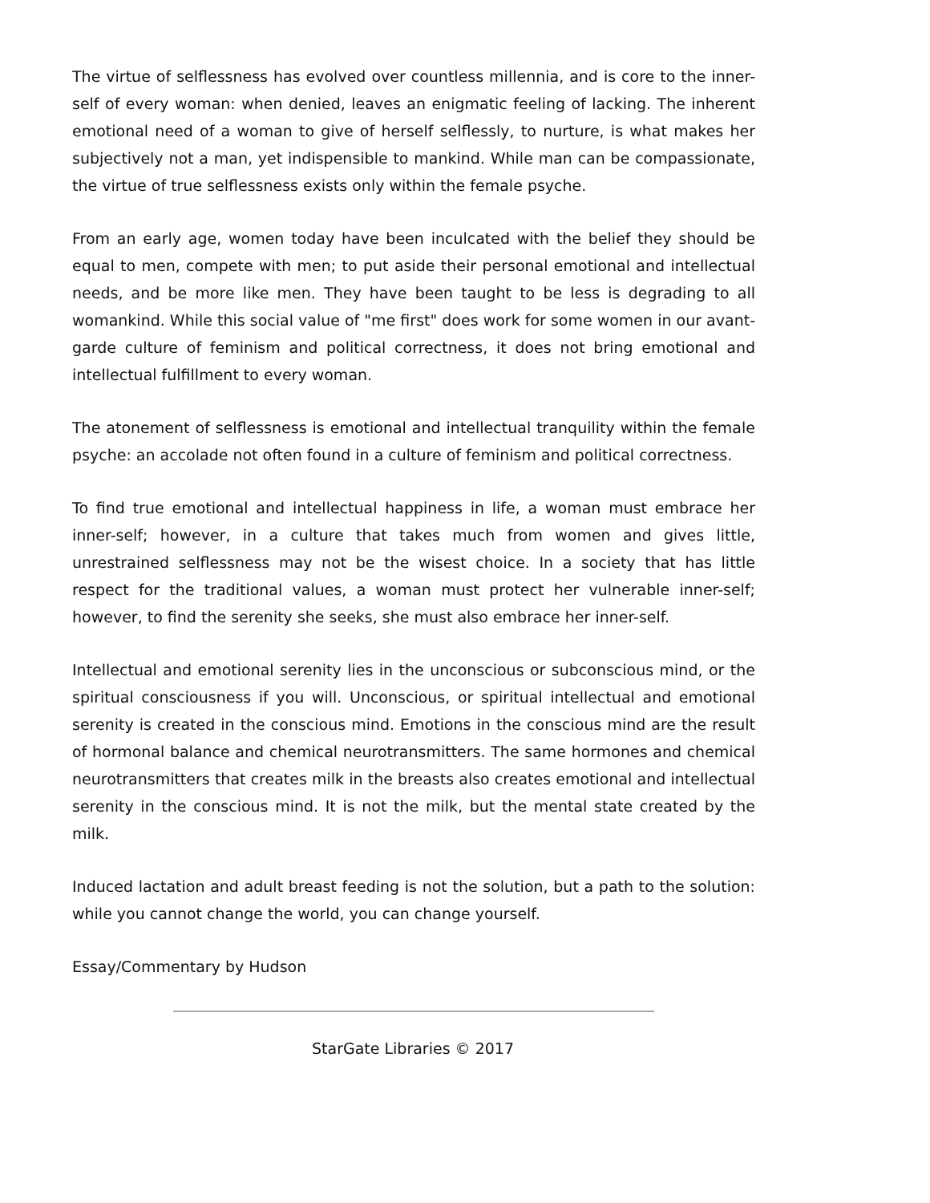The virtue of selflessness has evolved over countless millennia, and is core to the inner-self of every woman: when denied, leaves an enigmatic feeling of lacking. The inherent emotional need of a woman to give of herself selflessly, to nurture, is what makes her subjectively not a man, yet indispensible to mankind. While man can be compassionate, the virtue of true selflessness exists only within the female psyche.
From an early age, women today have been inculcated with the belief they should be equal to men, compete with men; to put aside their personal emotional and intellectual needs, and be more like men. They have been taught to be less is degrading to all womankind. While this social value of "me first" does work for some women in our avant-garde culture of feminism and political correctness, it does not bring emotional and intellectual fulfillment to every woman.
The atonement of selflessness is emotional and intellectual tranquility within the female psyche: an accolade not often found in a culture of feminism and political correctness.
To find true emotional and intellectual happiness in life, a woman must embrace her inner-self; however, in a culture that takes much from women and gives little, unrestrained selflessness may not be the wisest choice. In a society that has little respect for the traditional values, a woman must protect her vulnerable inner-self; however, to find the serenity she seeks, she must also embrace her inner-self.
Intellectual and emotional serenity lies in the unconscious or subconscious mind, or the spiritual consciousness if you will. Unconscious, or spiritual intellectual and emotional serenity is created in the conscious mind. Emotions in the conscious mind are the result of hormonal balance and chemical neurotransmitters. The same hormones and chemical neurotransmitters that creates milk in the breasts also creates emotional and intellectual serenity in the conscious mind. It is not the milk, but the mental state created by the milk.
Induced lactation and adult breast feeding is not the solution, but a path to the solution: while you cannot change the world, you can change yourself.
Essay/Commentary by Hudson
StarGate Libraries © 2017